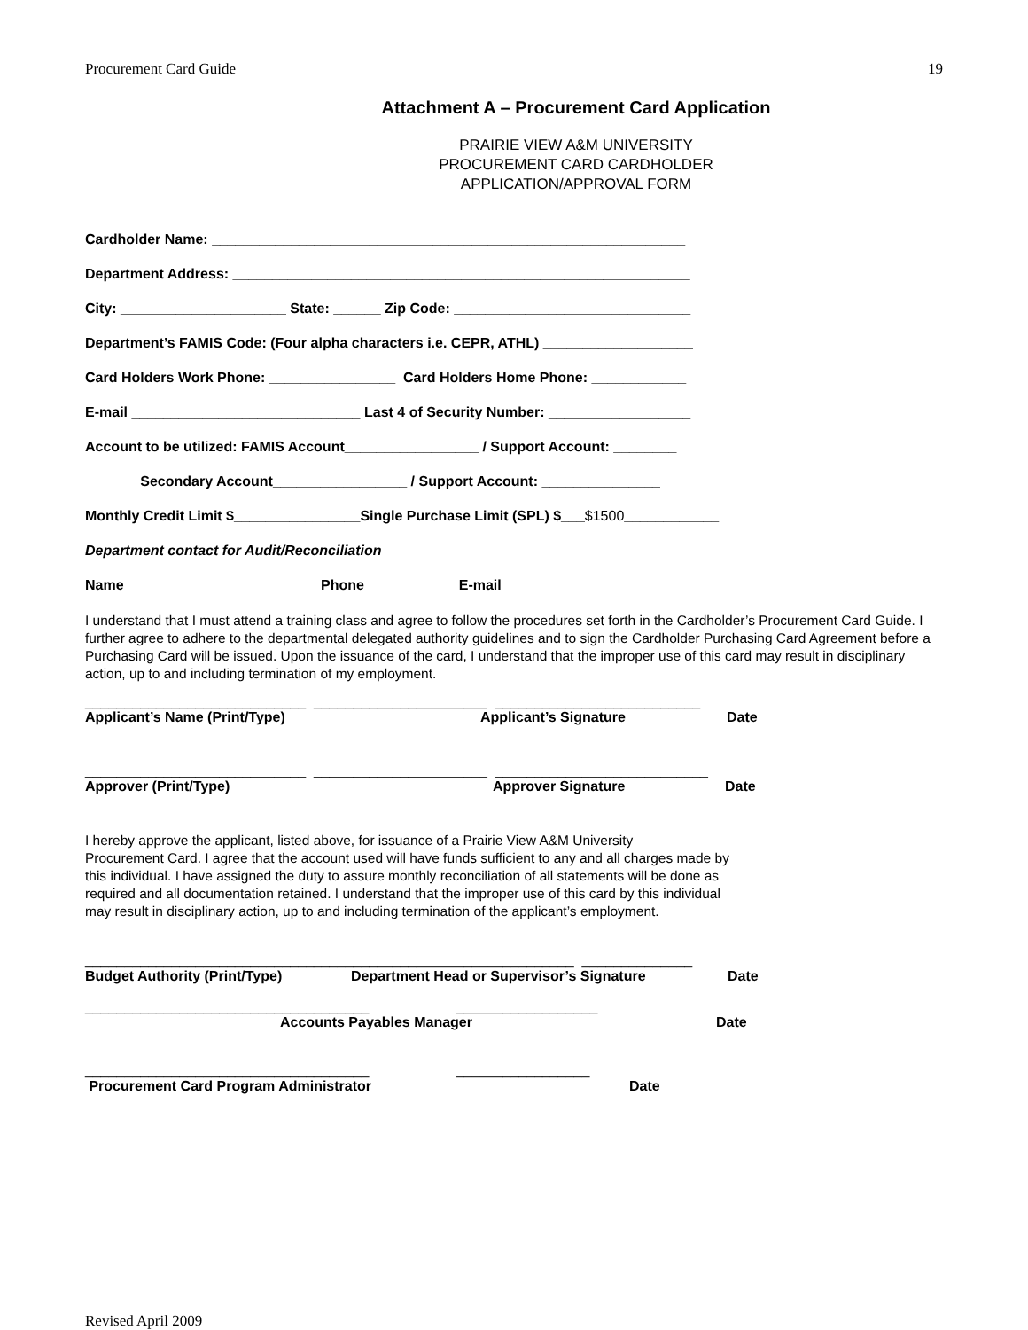Procurement Card Guide 19
Attachment A – Procurement Card Application
PRAIRIE VIEW A&M UNIVERSITY
PROCUREMENT CARD CARDHOLDER
APPLICATION/APPROVAL FORM
Cardholder Name: ____________________________________________________________
Department Address: __________________________________________________________
City: _____________________ State: ______ Zip Code: ______________________________
Department’s FAMIS Code: (Four alpha characters i.e. CEPR, ATHL) ___________________
Card Holders Work Phone: ________________ Card Holders Home Phone: ____________
E-mail _____________________________ Last 4 of Security Number: __________________
Account to be utilized: FAMIS Account_________________ / Support Account: ________
Secondary Account_________________ / Support Account: _______________
Monthly Credit Limit $________________Single Purchase Limit (SPL) $___$1500____________
Department contact for Audit/Reconciliation
Name_________________________Phone____________E-mail________________________
I understand that I must attend a training class and agree to follow the procedures set forth in the Cardholder’s Procurement Card Guide. I further agree to adhere to the departmental delegated authority guidelines and to sign the Cardholder Purchasing Card Agreement before a Purchasing Card will be issued. Upon the issuance of the card, I understand that the improper use of this card may result in disciplinary action, up to and including termination of my employment.
____________________________ ______________________ __________________________
Applicant’s Name (Print/Type) Applicant’s Signature Date
____________________________ ______________________ ___________________________
Approver (Print/Type) Approver Signature Date
I hereby approve the applicant, listed above, for issuance of a Prairie View A&M University
Procurement Card. I agree that the account used will have funds sufficient to any and all charges made by
this individual. I have assigned the duty to assure monthly reconciliation of all statements will be done as
required and all documentation retained. I understand that the improper use of this card by this individual
may result in disciplinary action, up to and including termination of the applicant’s employment.
______________________________________________________________ ______________
Budget Authority (Print/Type) Department Head or Supervisor’s Signature Date
____________________________________ __________________
Accounts Payables Manager Date
____________________________________ _________________
Procurement Card Program Administrator Date
Revised April 2009